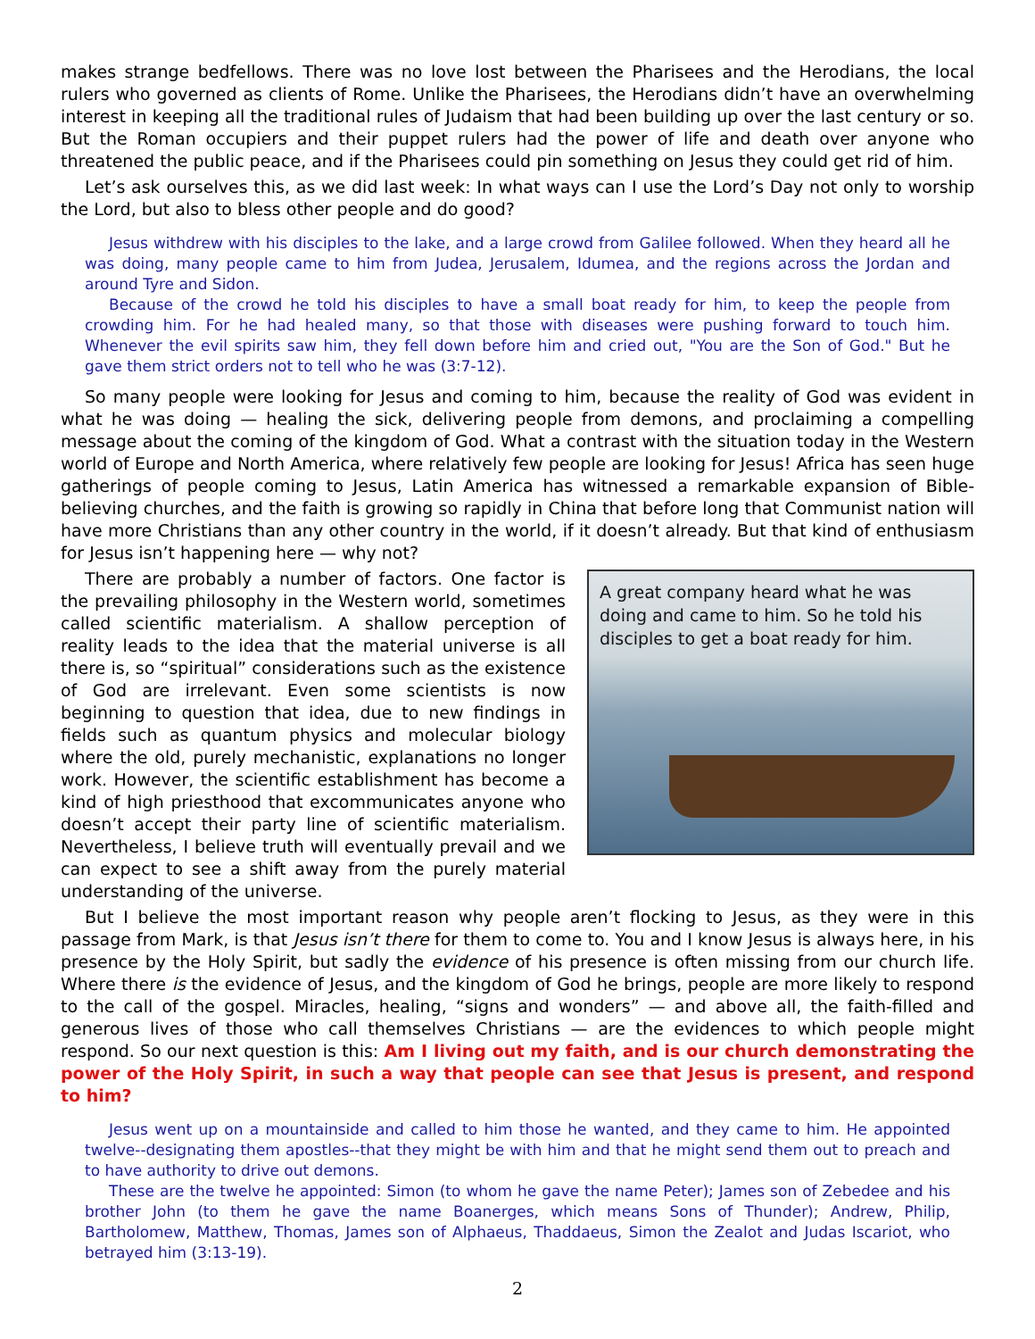makes strange bedfellows. There was no love lost between the Pharisees and the Herodians, the local rulers who governed as clients of Rome. Unlike the Pharisees, the Herodians didn’t have an overwhelming interest in keeping all the traditional rules of Judaism that had been building up over the last century or so. But the Roman occupiers and their puppet rulers had the power of life and death over anyone who threatened the public peace, and if the Pharisees could pin something on Jesus they could get rid of him.
Let’s ask ourselves this, as we did last week: In what ways can I use the Lord’s Day not only to worship the Lord, but also to bless other people and do good?
Jesus withdrew with his disciples to the lake, and a large crowd from Galilee followed. When they heard all he was doing, many people came to him from Judea, Jerusalem, Idumea, and the regions across the Jordan and around Tyre and Sidon.
Because of the crowd he told his disciples to have a small boat ready for him, to keep the people from crowding him. For he had healed many, so that those with diseases were pushing forward to touch him. Whenever the evil spirits saw him, they fell down before him and cried out, "You are the Son of God." But he gave them strict orders not to tell who he was (3:7-12).
So many people were looking for Jesus and coming to him, because the reality of God was evident in what he was doing — healing the sick, delivering people from demons, and proclaiming a compelling message about the coming of the kingdom of God. What a contrast with the situation today in the Western world of Europe and North America, where relatively few people are looking for Jesus! Africa has seen huge gatherings of people coming to Jesus, Latin America has witnessed a remarkable expansion of Bible-believing churches, and the faith is growing so rapidly in China that before long that Communist nation will have more Christians than any other country in the world, if it doesn’t already. But that kind of enthusiasm for Jesus isn’t happening here — why not?
A great company heard what he was doing and came to him. So he told his disciples to get a boat ready for him.
There are probably a number of factors. One factor is the prevailing philosophy in the Western world, sometimes called scientific materialism. A shallow perception of reality leads to the idea that the material universe is all there is, so “spiritual” considerations such as the existence of God are irrelevant. Even some scientists is now beginning to question that idea, due to new findings in fields such as quantum physics and molecular biology where the old, purely mechanistic, explanations no longer work. However, the scientific establishment has become a kind of high priesthood that excommunicates anyone who doesn’t accept their party line of scientific materialism. Nevertheless, I believe truth will eventually prevail and we can expect to see a shift away from the purely material understanding of the universe.
But I believe the most important reason why people aren’t flocking to Jesus, as they were in this passage from Mark, is that Jesus isn’t there for them to come to. You and I know Jesus is always here, in his presence by the Holy Spirit, but sadly the evidence of his presence is often missing from our church life. Where there is the evidence of Jesus, and the kingdom of God he brings, people are more likely to respond to the call of the gospel. Miracles, healing, “signs and wonders” — and above all, the faith-filled and generous lives of those who call themselves Christians — are the evidences to which people might respond. So our next question is this: Am I living out my faith, and is our church demonstrating the power of the Holy Spirit, in such a way that people can see that Jesus is present, and respond to him?
Jesus went up on a mountainside and called to him those he wanted, and they came to him. He appointed twelve--designating them apostles--that they might be with him and that he might send them out to preach and to have authority to drive out demons.
These are the twelve he appointed: Simon (to whom he gave the name Peter); James son of Zebedee and his brother John (to them he gave the name Boanerges, which means Sons of Thunder); Andrew, Philip, Bartholomew, Matthew, Thomas, James son of Alphaeus, Thaddaeus, Simon the Zealot and Judas Iscariot, who betrayed him (3:13-19).
2